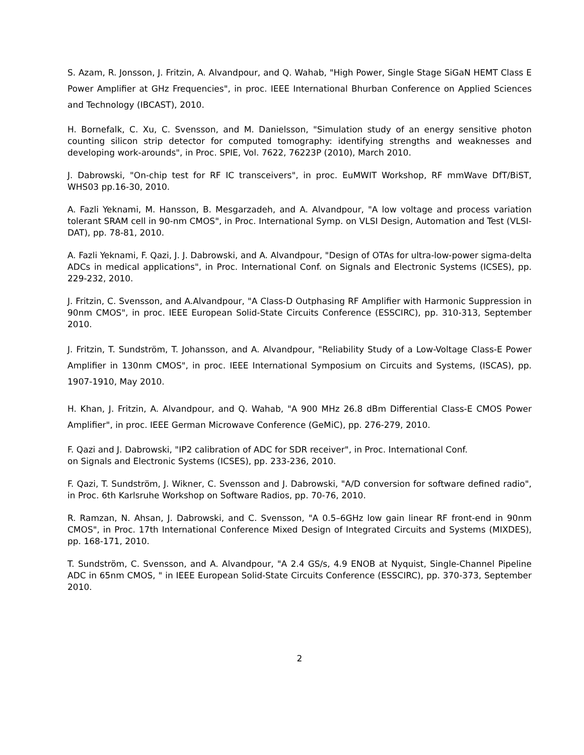S. Azam, R. Jonsson, J. Fritzin, A. Alvandpour, and Q. Wahab, "High Power, Single Stage SiGaN HEMT Class E Power Amplifier at GHz Frequencies", in proc. IEEE International Bhurban Conference on Applied Sciences and Technology (IBCAST), 2010.
H. Bornefalk, C. Xu, C. Svensson, and M. Danielsson, "Simulation study of an energy sensitive photon counting silicon strip detector for computed tomography: identifying strengths and weaknesses and developing work-arounds", in Proc. SPIE, Vol. 7622, 76223P (2010), March 2010.
J. Dabrowski, "On-chip test for RF IC transceivers", in proc. EuMWIT Workshop, RF mmWave DfT/BiST, WHS03 pp.16-30, 2010.
A. Fazli Yeknami, M. Hansson, B. Mesgarzadeh, and A. Alvandpour, "A low voltage and process variation tolerant SRAM cell in 90-nm CMOS", in Proc. International Symp. on VLSI Design, Automation and Test (VLSI-DAT), pp. 78-81, 2010.
A. Fazli Yeknami, F. Qazi, J. J. Dabrowski, and A. Alvandpour, "Design of OTAs for ultra-low-power sigma-delta ADCs in medical applications", in Proc. International Conf. on Signals and Electronic Systems (ICSES), pp. 229-232, 2010.
J. Fritzin, C. Svensson, and A.Alvandpour, "A Class-D Outphasing RF Amplifier with Harmonic Suppression in 90nm CMOS", in proc. IEEE European Solid-State Circuits Conference (ESSCIRC), pp. 310-313, September 2010.
J. Fritzin, T. Sundström, T. Johansson, and A. Alvandpour, "Reliability Study of a Low-Voltage Class-E Power Amplifier in 130nm CMOS", in proc. IEEE International Symposium on Circuits and Systems, (ISCAS), pp. 1907-1910, May 2010.
H. Khan, J. Fritzin, A. Alvandpour, and Q. Wahab, "A 900 MHz 26.8 dBm Differential Class-E CMOS Power Amplifier", in proc. IEEE German Microwave Conference (GeMiC), pp. 276-279, 2010.
F. Qazi and J. Dabrowski, "IP2 calibration of ADC for SDR receiver", in Proc. International Conf.
on Signals and Electronic Systems (ICSES), pp. 233-236, 2010.
F. Qazi, T. Sundström, J. Wikner, C. Svensson and J. Dabrowski, "A/D conversion for software defined radio", in Proc. 6th Karlsruhe Workshop on Software Radios, pp. 70-76, 2010.
R. Ramzan, N. Ahsan, J. Dabrowski, and C. Svensson, "A 0.5–6GHz low gain linear RF front-end in 90nm CMOS", in Proc. 17th International Conference Mixed Design of Integrated Circuits and Systems (MIXDES), pp. 168-171, 2010.
T. Sundström, C. Svensson, and A. Alvandpour, "A 2.4 GS/s, 4.9 ENOB at Nyquist, Single-Channel Pipeline ADC in 65nm CMOS, " in IEEE European Solid-State Circuits Conference (ESSCIRC), pp. 370-373, September 2010.
2